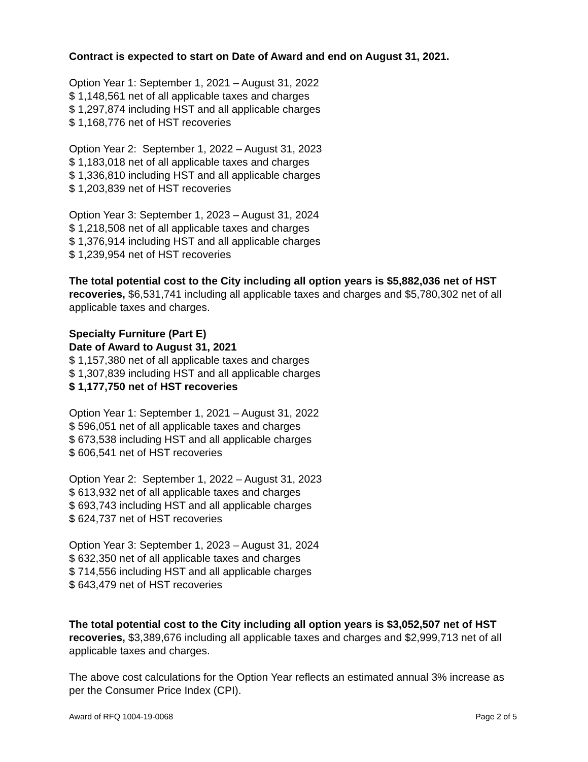Contract is expected to start on Date of Award and end on August 31, 2021.
Option Year 1: September 1, 2021 – August 31, 2022
$ 1,148,561 net of all applicable taxes and charges
$ 1,297,874 including HST and all applicable charges
$ 1,168,776 net of HST recoveries
Option Year 2: September 1, 2022 – August 31, 2023
$ 1,183,018 net of all applicable taxes and charges
$ 1,336,810 including HST and all applicable charges
$ 1,203,839 net of HST recoveries
Option Year 3: September 1, 2023 – August 31, 2024
$ 1,218,508 net of all applicable taxes and charges
$ 1,376,914 including HST and all applicable charges
$ 1,239,954 net of HST recoveries
The total potential cost to the City including all option years is $5,882,036 net of HST recoveries, $6,531,741 including all applicable taxes and charges and $5,780,302 net of all applicable taxes and charges.
Specialty Furniture (Part E)
Date of Award to August 31, 2021
$ 1,157,380 net of all applicable taxes and charges
$ 1,307,839 including HST and all applicable charges
$ 1,177,750 net of HST recoveries
Option Year 1: September 1, 2021 – August 31, 2022
$ 596,051 net of all applicable taxes and charges
$ 673,538 including HST and all applicable charges
$ 606,541 net of HST recoveries
Option Year 2: September 1, 2022 – August 31, 2023
$ 613,932 net of all applicable taxes and charges
$ 693,743 including HST and all applicable charges
$ 624,737 net of HST recoveries
Option Year 3: September 1, 2023 – August 31, 2024
$ 632,350 net of all applicable taxes and charges
$ 714,556 including HST and all applicable charges
$ 643,479 net of HST recoveries
The total potential cost to the City including all option years is $3,052,507 net of HST recoveries, $3,389,676 including all applicable taxes and charges and $2,999,713 net of all applicable taxes and charges.
The above cost calculations for the Option Year reflects an estimated annual 3% increase as per the Consumer Price Index (CPI).
Award of RFQ 1004-19-0068 Page 2 of 5